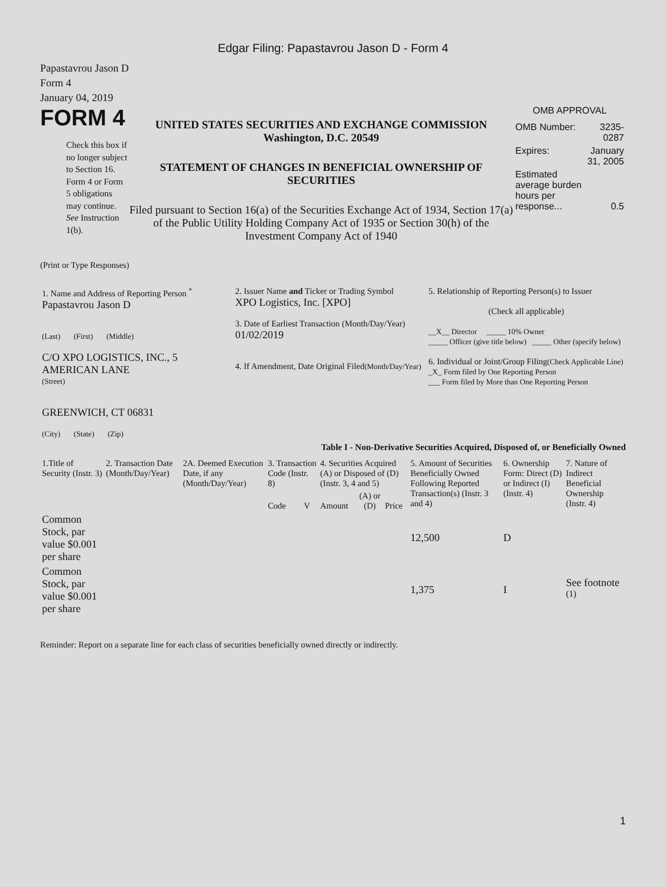Edgar Filing: Papastavrou Jason D - Form 4
Papastavrou Jason D
Form 4
January 04, 2019
FORM 4
Check this box if no longer subject to Section 16. Form 4 or Form 5 obligations may continue. See Instruction 1(b).
UNITED STATES SECURITIES AND EXCHANGE COMMISSION
Washington, D.C. 20549
STATEMENT OF CHANGES IN BENEFICIAL OWNERSHIP OF SECURITIES
Filed pursuant to Section 16(a) of the Securities Exchange Act of 1934, Section 17(a) of the Public Utility Holding Company Act of 1935 or Section 30(h) of the Investment Company Act of 1940
OMB APPROVAL
| OMB Number: | 3235-0287 |
| Expires: | January 31, 2005 |
| Estimated average burden hours per response... | 0.5 |
(Print or Type Responses)
| 1. Name and Address of Reporting Person <sup>*</sup> Papastavrou Jason D (Last) (First) (Middle) C/O XPO LOGISTICS, INC., 5 AMERICAN LANE (Street) GREENWICH, CT 06831 (City) (State) (Zip) | 2. Issuer Name and Ticker or Trading Symbol XPO Logistics, Inc. [XPO] 3. Date of Earliest Transaction (Month/Day/Year) 01/02/2019 4. If Amendment, Date Original Filed (Month/Day/Year) | 5. Relationship of Reporting Person(s) to Issuer (Check all applicable) __X__ Director _____ 10% Owner _____ Officer (give title below) _____ Other (specify below) 6. Individual or Joint/Group Filing (Check Applicable Line) _X_ Form filed by One Reporting Person ___ Form filed by More than One Reporting Person |
Table I - Non-Derivative Securities Acquired, Disposed of, or Beneficially Owned
| 1.Title of Security (Instr. 3) | 2. Transaction Date (Month/Day/Year) | 2A. Deemed Execution Date, if any (Month/Day/Year) | 3. Transaction Code (Instr. 8) | | 4. Securities Acquired (A) or Disposed of (D) (Instr. 3, 4 and 5) | | | 5. Amount of Securities Beneficially Owned Following Reported Transaction(s) (Instr. 3 and 4) | 6. Ownership Form: Direct (D) or Indirect (I) (Instr. 4) | 7. Nature of Indirect Beneficial Ownership (Instr. 4) |
| --- | --- | --- | --- | --- | --- | --- | --- | --- | --- | --- |
| | | | Code | V | Amount | (A) or (D) | Price | | | |
| Common Stock, par value $0.001 per share | | | | | | | | 12,500 | D | |
| Common Stock, par value $0.001 per share | | | | | | | | 1,375 | I | See footnote <sup>(1)</sup> |
Reminder: Report on a separate line for each class of securities beneficially owned directly or indirectly.
1